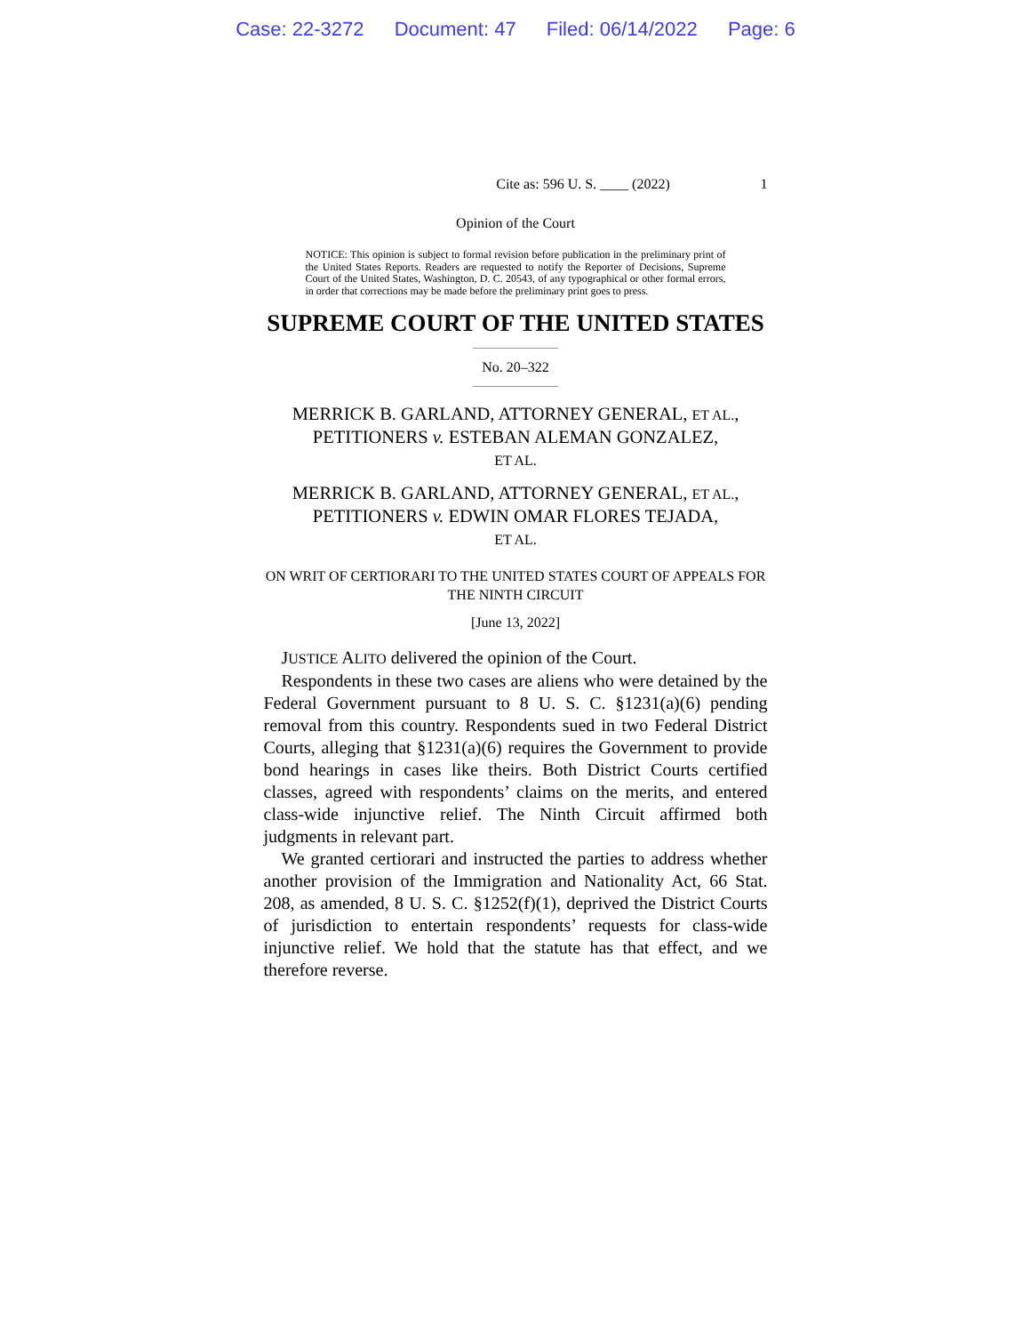Case: 22-3272 Document: 47 Filed: 06/14/2022 Page: 6
Cite as: 596 U. S. ____ (2022) 1
Opinion of the Court
NOTICE: This opinion is subject to formal revision before publication in the preliminary print of the United States Reports. Readers are requested to notify the Reporter of Decisions, Supreme Court of the United States, Washington, D. C. 20543, of any typographical or other formal errors, in order that corrections may be made before the preliminary print goes to press.
SUPREME COURT OF THE UNITED STATES
No. 20–322
MERRICK B. GARLAND, ATTORNEY GENERAL, ET AL., PETITIONERS v. ESTEBAN ALEMAN GONZALEZ,
ET AL.
MERRICK B. GARLAND, ATTORNEY GENERAL, ET AL., PETITIONERS v. EDWIN OMAR FLORES TEJADA,
ET AL.
ON WRIT OF CERTIORARI TO THE UNITED STATES COURT OF APPEALS FOR THE NINTH CIRCUIT
[June 13, 2022]
JUSTICE ALITO delivered the opinion of the Court.
Respondents in these two cases are aliens who were detained by the Federal Government pursuant to 8 U. S. C. §1231(a)(6) pending removal from this country. Respondents sued in two Federal District Courts, alleging that §1231(a)(6) requires the Government to provide bond hearings in cases like theirs. Both District Courts certified classes, agreed with respondents’ claims on the merits, and entered class-wide injunctive relief. The Ninth Circuit affirmed both judgments in relevant part.
We granted certiorari and instructed the parties to address whether another provision of the Immigration and Nationality Act, 66 Stat. 208, as amended, 8 U. S. C. §1252(f)(1), deprived the District Courts of jurisdiction to entertain respondents’ requests for class-wide injunctive relief. We hold that the statute has that effect, and we therefore reverse.